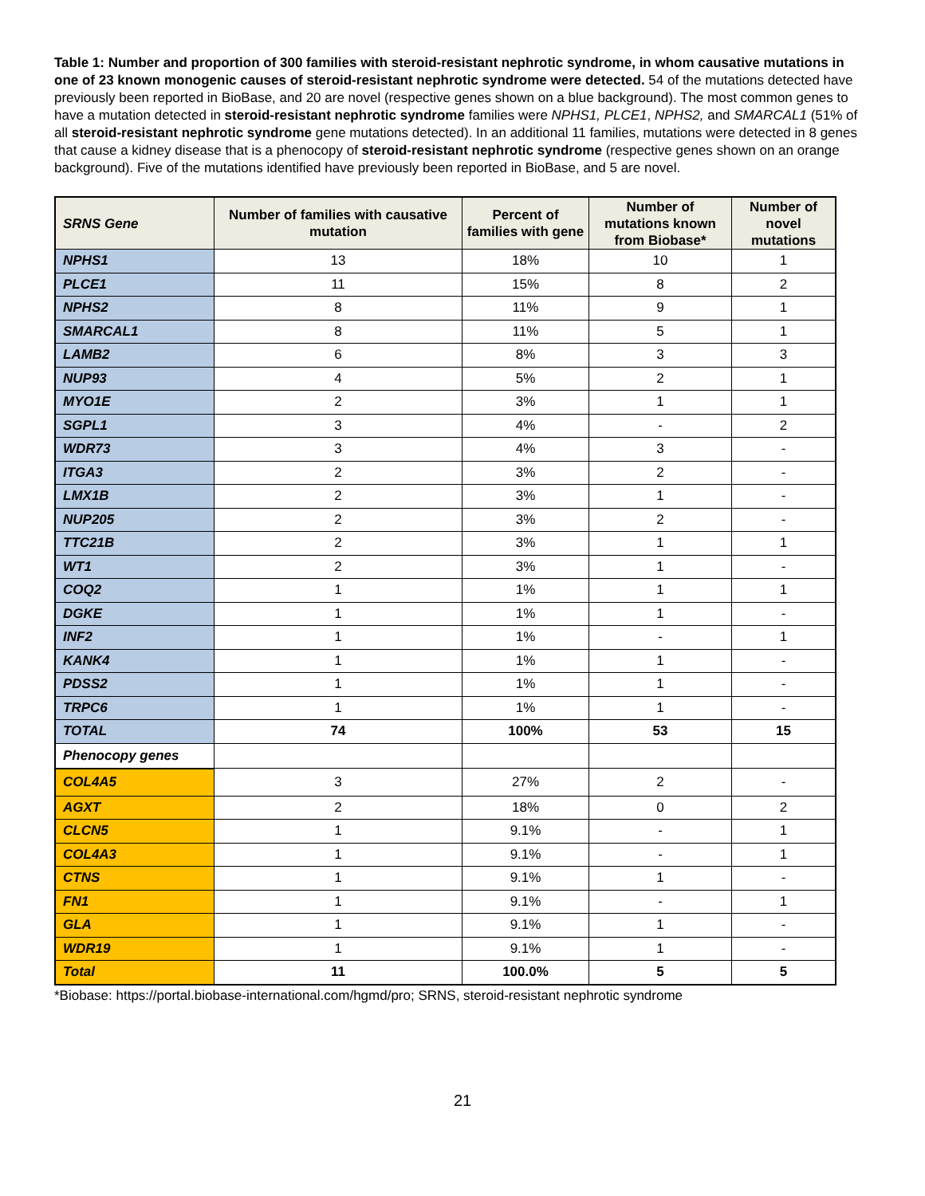Table 1: Number and proportion of 300 families with steroid-resistant nephrotic syndrome, in whom causative mutations in one of 23 known monogenic causes of steroid-resistant nephrotic syndrome were detected. 54 of the mutations detected have previously been reported in BioBase, and 20 are novel (respective genes shown on a blue background). The most common genes to have a mutation detected in steroid-resistant nephrotic syndrome families were NPHS1, PLCE1, NPHS2, and SMARCAL1 (51% of all steroid-resistant nephrotic syndrome gene mutations detected). In an additional 11 families, mutations were detected in 8 genes that cause a kidney disease that is a phenocopy of steroid-resistant nephrotic syndrome (respective genes shown on an orange background). Five of the mutations identified have previously been reported in BioBase, and 5 are novel.
| SRNS Gene | Number of families with causative mutation | Percent of families with gene | Number of mutations known from Biobase* | Number of novel mutations |
| --- | --- | --- | --- | --- |
| NPHS1 | 13 | 18% | 10 | 1 |
| PLCE1 | 11 | 15% | 8 | 2 |
| NPHS2 | 8 | 11% | 9 | 1 |
| SMARCAL1 | 8 | 11% | 5 | 1 |
| LAMB2 | 6 | 8% | 3 | 3 |
| NUP93 | 4 | 5% | 2 | 1 |
| MYO1E | 2 | 3% | 1 | 1 |
| SGPL1 | 3 | 4% | - | 2 |
| WDR73 | 3 | 4% | 3 | - |
| ITGA3 | 2 | 3% | 2 | - |
| LMX1B | 2 | 3% | 1 | - |
| NUP205 | 2 | 3% | 2 | - |
| TTC21B | 2 | 3% | 1 | 1 |
| WT1 | 2 | 3% | 1 | - |
| COQ2 | 1 | 1% | 1 | 1 |
| DGKE | 1 | 1% | 1 | - |
| INF2 | 1 | 1% | - | 1 |
| KANK4 | 1 | 1% | 1 | - |
| PDSS2 | 1 | 1% | 1 | - |
| TRPC6 | 1 | 1% | 1 | - |
| TOTAL | 74 | 100% | 53 | 15 |
| Phenocopy genes | | | | |
| COL4A5 | 3 | 27% | 2 | - |
| AGXT | 2 | 18% | 0 | 2 |
| CLCN5 | 1 | 9.1% | - | 1 |
| COL4A3 | 1 | 9.1% | - | 1 |
| CTNS | 1 | 9.1% | 1 | - |
| FN1 | 1 | 9.1% | - | 1 |
| GLA | 1 | 9.1% | 1 | - |
| WDR19 | 1 | 9.1% | 1 | - |
| Total | 11 | 100.0% | 5 | 5 |
*Biobase: https://portal.biobase-international.com/hgmd/pro; SRNS, steroid-resistant nephrotic syndrome
21